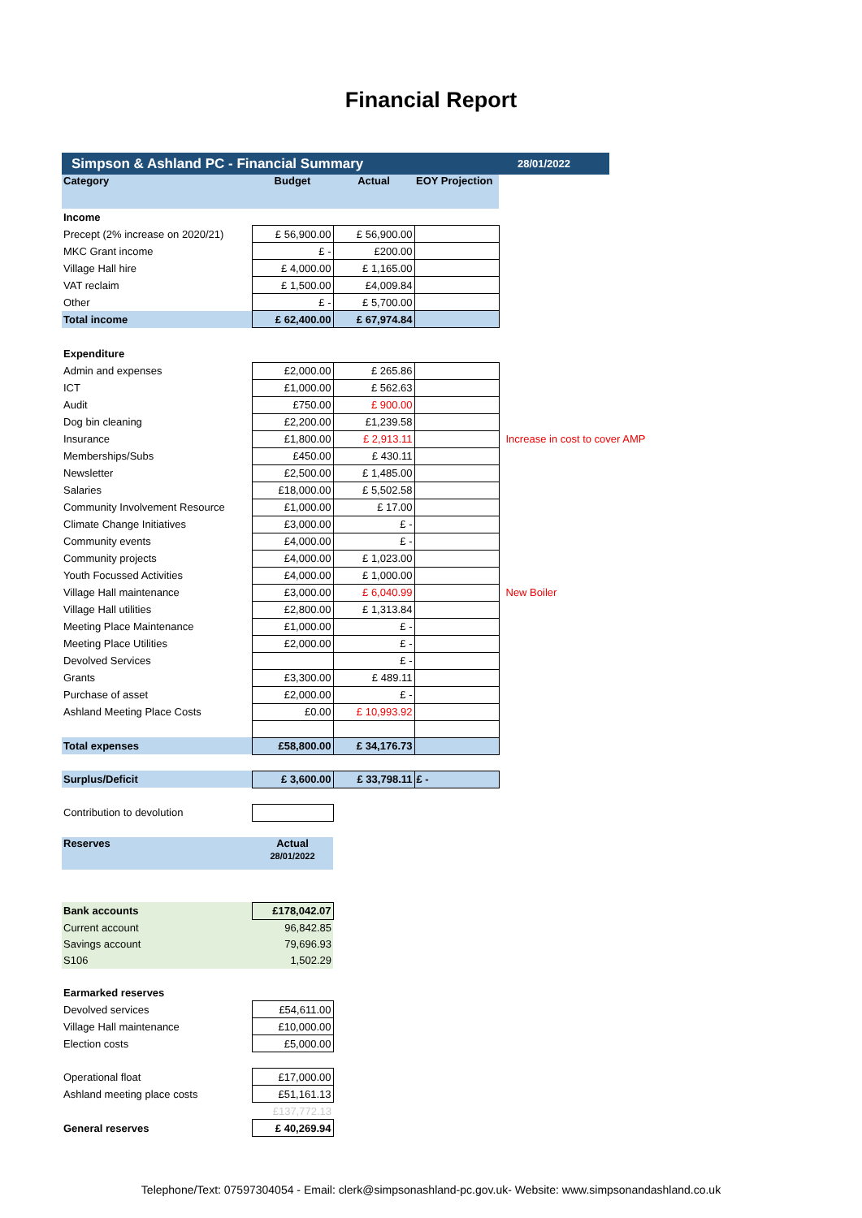Financial Report
Simpson & Ashland PC - Financial Summary 28/01/2022
| Category | Budget | Actual | EOY Projection | |
| Income | | | | |
| Precept (2% increase on 2020/21) | £ 56,900.00 | £ 56,900.00 | | |
| MKC Grant income | £ - | £200.00 | | |
| Village Hall hire | £ 4,000.00 | £ 1,165.00 | | |
| VAT reclaim | £ 1,500.00 | £4,009.84 | | |
| Other | £ - | £ 5,700.00 | | |
| Total income | £ 62,400.00 | £ 67,974.84 | | |
| Expenditure | | | | |
| Admin and expenses | £2,000.00 | £ 265.86 | | |
| ICT | £1,000.00 | £ 562.63 | | |
| Audit | £750.00 | £ 900.00 | | |
| Dog bin cleaning | £2,200.00 | £1,239.58 | | |
| Insurance | £1,800.00 | £ 2,913.11 | | Increase in cost to cover AMP |
| Memberships/Subs | £450.00 | £ 430.11 | | |
| Newsletter | £2,500.00 | £ 1,485.00 | | |
| Salaries | £18,000.00 | £ 5,502.58 | | |
| Community Involvement Resource | £1,000.00 | £ 17.00 | | |
| Climate Change Initiatives | £3,000.00 | £ - | | |
| Community events | £4,000.00 | £ - | | |
| Community projects | £4,000.00 | £ 1,023.00 | | |
| Youth Focussed Activities | £4,000.00 | £ 1,000.00 | | |
| Village Hall maintenance | £3,000.00 | £ 6,040.99 | | New Boiler |
| Village Hall utilities | £2,800.00 | £ 1,313.84 | | |
| Meeting Place Maintenance | £1,000.00 | £ - | | |
| Meeting Place Utilities | £2,000.00 | £ - | | |
| Devolved Services | | £ - | | |
| Grants | £3,300.00 | £ 489.11 | | |
| Purchase of asset | £2,000.00 | £ - | | |
| Ashland Meeting Place Costs | £0.00 | £ 10,993.92 | | |
| Total expenses | £58,800.00 | £ 34,176.73 | | |
| Surplus/Deficit | £ 3,600.00 | £ 33,798.11 | £ - | |
| Contribution to devolution | | | | |
| Reserves | Actual 28/01/2022 | | | |
| Bank accounts | £178,042.07 | | | |
| Current account | 96,842.85 | | | |
| Savings account | 79,696.93 | | | |
| S106 | 1,502.29 | | | |
| Earmarked reserves | | | | |
| Devolved services | £54,611.00 | | | |
| Village Hall maintenance | £10,000.00 | | | |
| Election costs | £5,000.00 | | | |
| Operational float | £17,000.00 | | | |
| Ashland meeting place costs | £51,161.13 | | | |
| | £137,772.13 | | | |
| General reserves | £ 40,269.94 | | | |
Telephone/Text: 07597304054 - Email: clerk@simpsonashland-pc.gov.uk- Website: www.simpsonandashland.co.uk